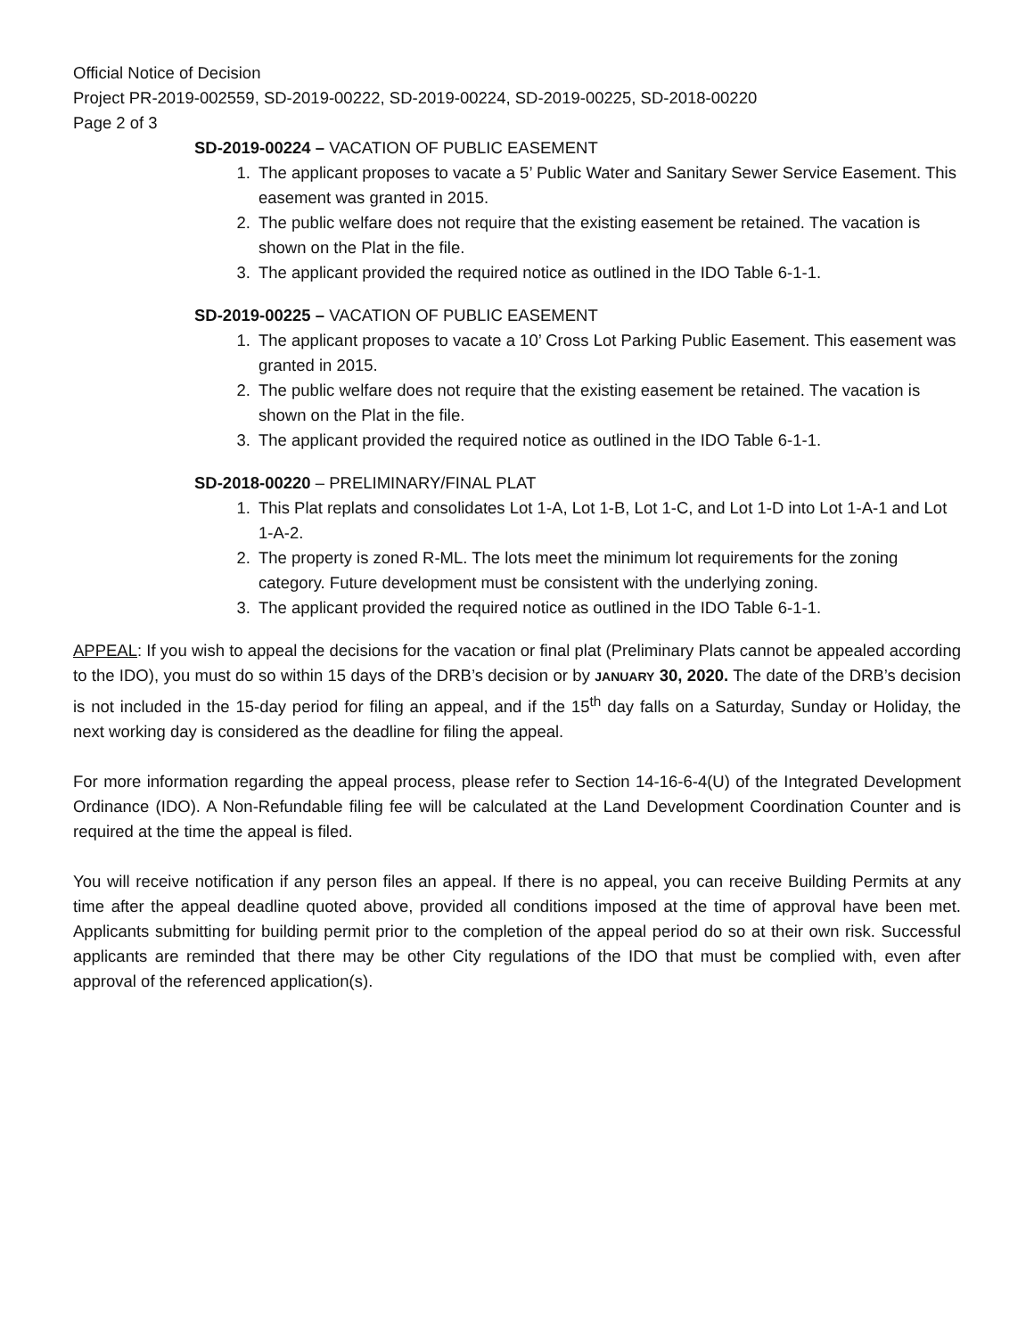Official Notice of Decision
Project PR-2019-002559, SD-2019-00222, SD-2019-00224, SD-2019-00225, SD-2018-00220
Page 2 of 3
SD-2019-00224 – VACATION OF PUBLIC EASEMENT
1. The applicant proposes to vacate a 5’ Public Water and Sanitary Sewer Service Easement. This easement was granted in 2015.
2. The public welfare does not require that the existing easement be retained. The vacation is shown on the Plat in the file.
3. The applicant provided the required notice as outlined in the IDO Table 6-1-1.
SD-2019-00225 – VACATION OF PUBLIC EASEMENT
1. The applicant proposes to vacate a 10’ Cross Lot Parking Public Easement. This easement was granted in 2015.
2. The public welfare does not require that the existing easement be retained. The vacation is shown on the Plat in the file.
3. The applicant provided the required notice as outlined in the IDO Table 6-1-1.
SD-2018-00220 – PRELIMINARY/FINAL PLAT
1. This Plat replats and consolidates Lot 1-A, Lot 1-B, Lot 1-C, and Lot 1-D into Lot 1-A-1 and Lot 1-A-2.
2. The property is zoned R-ML. The lots meet the minimum lot requirements for the zoning category. Future development must be consistent with the underlying zoning.
3. The applicant provided the required notice as outlined in the IDO Table 6-1-1.
APPEAL: If you wish to appeal the decisions for the vacation or final plat (Preliminary Plats cannot be appealed according to the IDO), you must do so within 15 days of the DRB’s decision or by JANUARY 30, 2020. The date of the DRB’s decision is not included in the 15-day period for filing an appeal, and if the 15<sup>th</sup> day falls on a Saturday, Sunday or Holiday, the next working day is considered as the deadline for filing the appeal.
For more information regarding the appeal process, please refer to Section 14-16-6-4(U) of the Integrated Development Ordinance (IDO). A Non-Refundable filing fee will be calculated at the Land Development Coordination Counter and is required at the time the appeal is filed.
You will receive notification if any person files an appeal. If there is no appeal, you can receive Building Permits at any time after the appeal deadline quoted above, provided all conditions imposed at the time of approval have been met. Applicants submitting for building permit prior to the completion of the appeal period do so at their own risk. Successful applicants are reminded that there may be other City regulations of the IDO that must be complied with, even after approval of the referenced application(s).